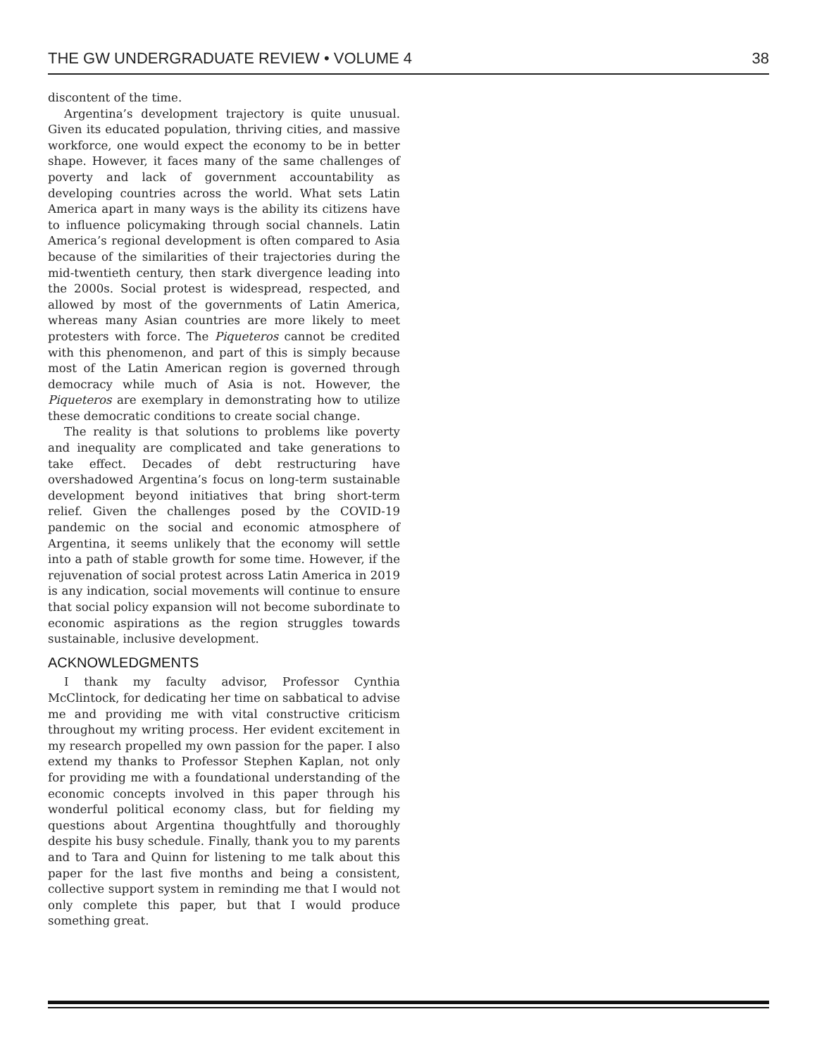THE GW UNDERGRADUATE REVIEW • VOLUME 4 38
discontent of the time.
Argentina’s development trajectory is quite unusual. Given its educated population, thriving cities, and massive workforce, one would expect the economy to be in better shape. However, it faces many of the same challenges of poverty and lack of government accountability as developing countries across the world. What sets Latin America apart in many ways is the ability its citizens have to influence policymaking through social channels. Latin America’s regional development is often compared to Asia because of the similarities of their trajectories during the mid-twentieth century, then stark divergence leading into the 2000s. Social protest is widespread, respected, and allowed by most of the governments of Latin America, whereas many Asian countries are more likely to meet protesters with force. The Piqueteros cannot be credited with this phenomenon, and part of this is simply because most of the Latin American region is governed through democracy while much of Asia is not. However, the Piqueteros are exemplary in demonstrating how to utilize these democratic conditions to create social change.
The reality is that solutions to problems like poverty and inequality are complicated and take generations to take effect. Decades of debt restructuring have overshadowed Argentina’s focus on long-term sustainable development beyond initiatives that bring short-term relief. Given the challenges posed by the COVID-19 pandemic on the social and economic atmosphere of Argentina, it seems unlikely that the economy will settle into a path of stable growth for some time. However, if the rejuvenation of social protest across Latin America in 2019 is any indication, social movements will continue to ensure that social policy expansion will not become subordinate to economic aspirations as the region struggles towards sustainable, inclusive development.
ACKNOWLEDGMENTS
I thank my faculty advisor, Professor Cynthia McClintock, for dedicating her time on sabbatical to advise me and providing me with vital constructive criticism throughout my writing process. Her evident excitement in my research propelled my own passion for the paper. I also extend my thanks to Professor Stephen Kaplan, not only for providing me with a foundational understanding of the economic concepts involved in this paper through his wonderful political economy class, but for fielding my questions about Argentina thoughtfully and thoroughly despite his busy schedule. Finally, thank you to my parents and to Tara and Quinn for listening to me talk about this paper for the last five months and being a consistent, collective support system in reminding me that I would not only complete this paper, but that I would produce something great.